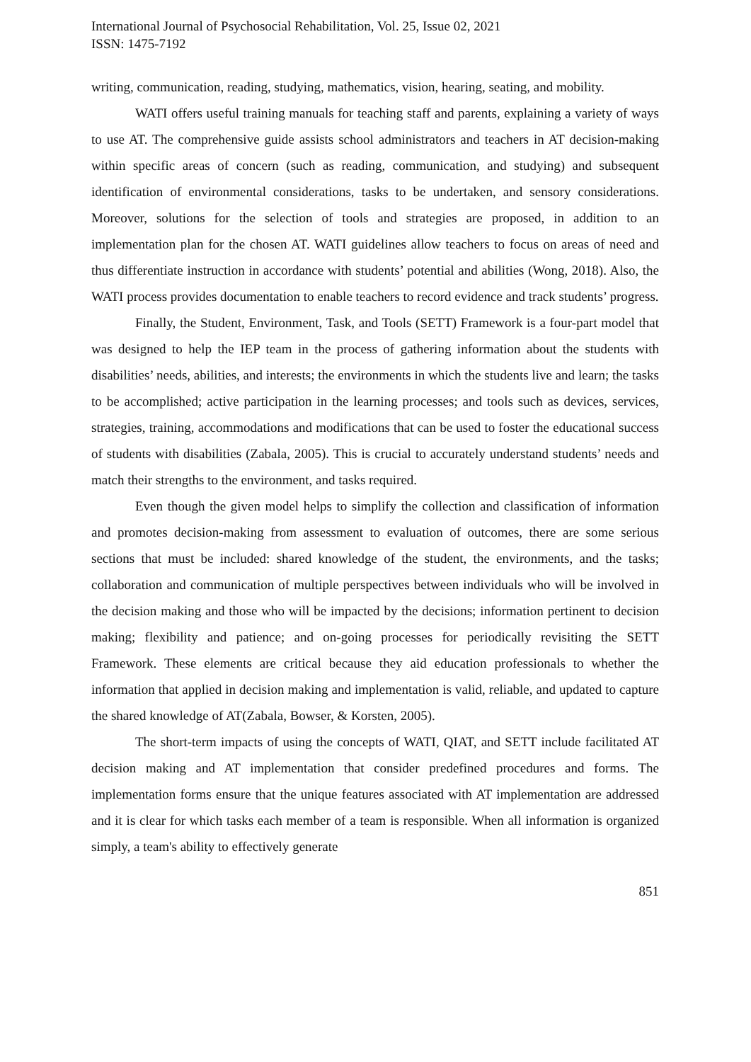International Journal of Psychosocial Rehabilitation, Vol. 25, Issue 02, 2021
ISSN: 1475-7192
writing, communication, reading, studying, mathematics, vision, hearing, seating, and mobility.
WATI offers useful training manuals for teaching staff and parents, explaining a variety of ways to use AT. The comprehensive guide assists school administrators and teachers in AT decision-making within specific areas of concern (such as reading, communication, and studying) and subsequent identification of environmental considerations, tasks to be undertaken, and sensory considerations. Moreover, solutions for the selection of tools and strategies are proposed, in addition to an implementation plan for the chosen AT. WATI guidelines allow teachers to focus on areas of need and thus differentiate instruction in accordance with students’ potential and abilities (Wong, 2018). Also, the WATI process provides documentation to enable teachers to record evidence and track students’ progress.
Finally, the Student, Environment, Task, and Tools (SETT) Framework is a four-part model that was designed to help the IEP team in the process of gathering information about the students with disabilities’ needs, abilities, and interests; the environments in which the students live and learn; the tasks to be accomplished; active participation in the learning processes; and tools such as devices, services, strategies, training, accommodations and modifications that can be used to foster the educational success of students with disabilities (Zabala, 2005). This is crucial to accurately understand students’ needs and match their strengths to the environment, and tasks required.
Even though the given model helps to simplify the collection and classification of information and promotes decision-making from assessment to evaluation of outcomes, there are some serious sections that must be included: shared knowledge of the student, the environments, and the tasks; collaboration and communication of multiple perspectives between individuals who will be involved in the decision making and those who will be impacted by the decisions; information pertinent to decision making; flexibility and patience; and on-going processes for periodically revisiting the SETT Framework. These elements are critical because they aid education professionals to whether the information that applied in decision making and implementation is valid, reliable, and updated to capture the shared knowledge of AT(Zabala, Bowser, & Korsten, 2005).
The short-term impacts of using the concepts of WATI, QIAT, and SETT include facilitated AT decision making and AT implementation that consider predefined procedures and forms. The implementation forms ensure that the unique features associated with AT implementation are addressed and it is clear for which tasks each member of a team is responsible. When all information is organized simply, a team's ability to effectively generate
851